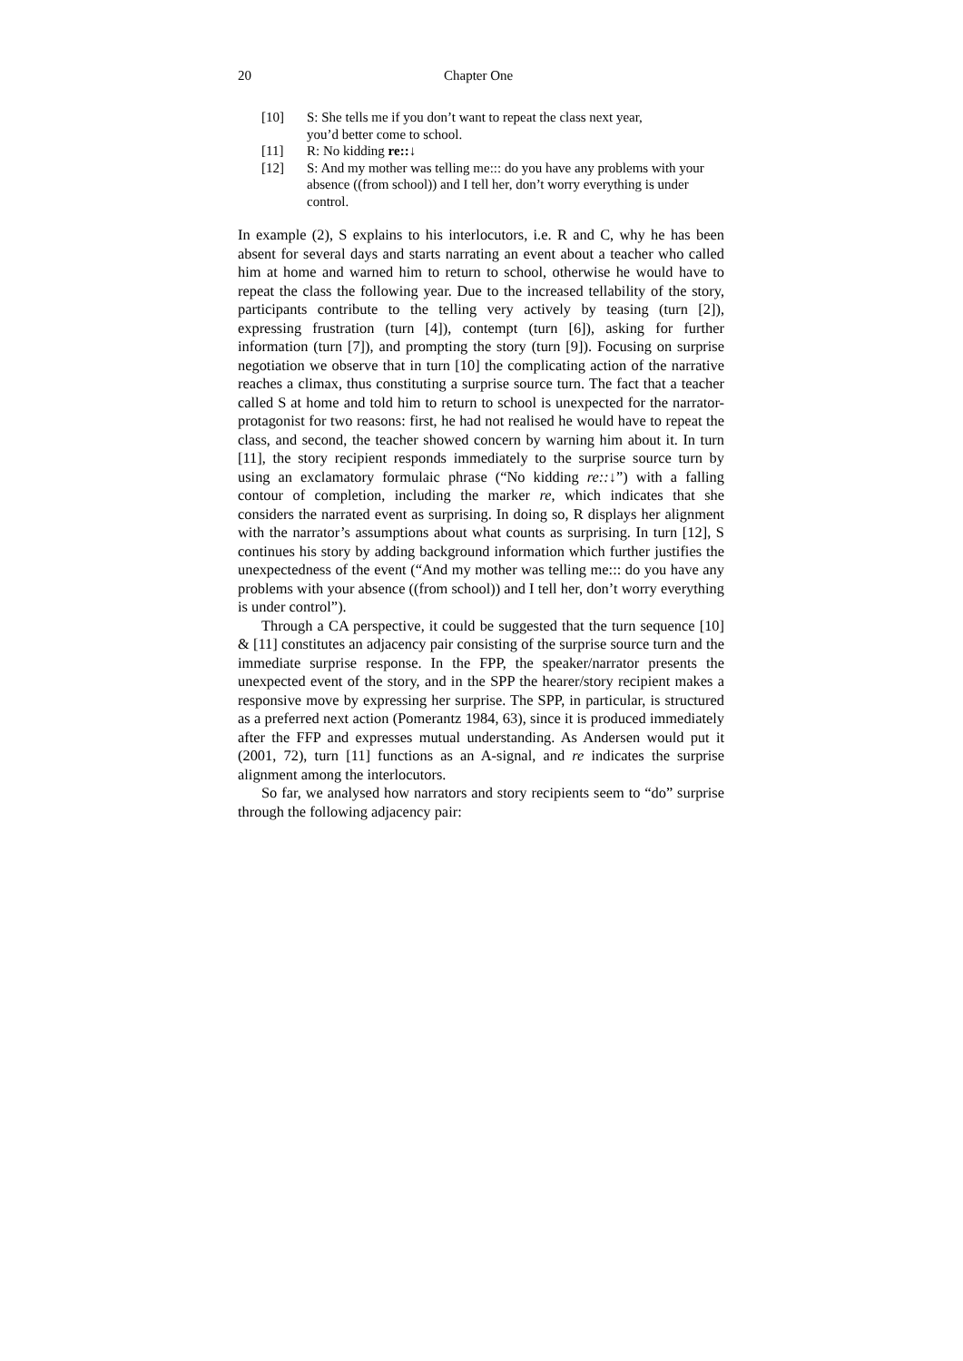20 Chapter One
[10] S: She tells me if you don’t want to repeat the class next year,
you’d better come to school.
[11] R: No kidding re::↓
[12] S: And my mother was telling me::: do you have any problems with your absence ((from school)) and I tell her, don’t worry everything is under control.
In example (2), S explains to his interlocutors, i.e. R and C, why he has been absent for several days and starts narrating an event about a teacher who called him at home and warned him to return to school, otherwise he would have to repeat the class the following year. Due to the increased tellability of the story, participants contribute to the telling very actively by teasing (turn [2]), expressing frustration (turn [4]), contempt (turn [6]), asking for further information (turn [7]), and prompting the story (turn [9]). Focusing on surprise negotiation we observe that in turn [10] the complicating action of the narrative reaches a climax, thus constituting a surprise source turn. The fact that a teacher called S at home and told him to return to school is unexpected for the narrator-protagonist for two reasons: first, he had not realised he would have to repeat the class, and second, the teacher showed concern by warning him about it. In turn [11], the story recipient responds immediately to the surprise source turn by using an exclamatory formulaic phrase (“No kidding re::↓”) with a falling contour of completion, including the marker re, which indicates that she considers the narrated event as surprising. In doing so, R displays her alignment with the narrator’s assumptions about what counts as surprising. In turn [12], S continues his story by adding background information which further justifies the unexpectedness of the event (“And my mother was telling me::: do you have any problems with your absence ((from school)) and I tell her, don’t worry everything is under control”).
Through a CA perspective, it could be suggested that the turn sequence [10] & [11] constitutes an adjacency pair consisting of the surprise source turn and the immediate surprise response. In the FPP, the speaker/narrator presents the unexpected event of the story, and in the SPP the hearer/story recipient makes a responsive move by expressing her surprise. The SPP, in particular, is structured as a preferred next action (Pomerantz 1984, 63), since it is produced immediately after the FFP and expresses mutual understanding. As Andersen would put it (2001, 72), turn [11] functions as an A-signal, and re indicates the surprise alignment among the interlocutors.
So far, we analysed how narrators and story recipients seem to “do” surprise through the following adjacency pair: